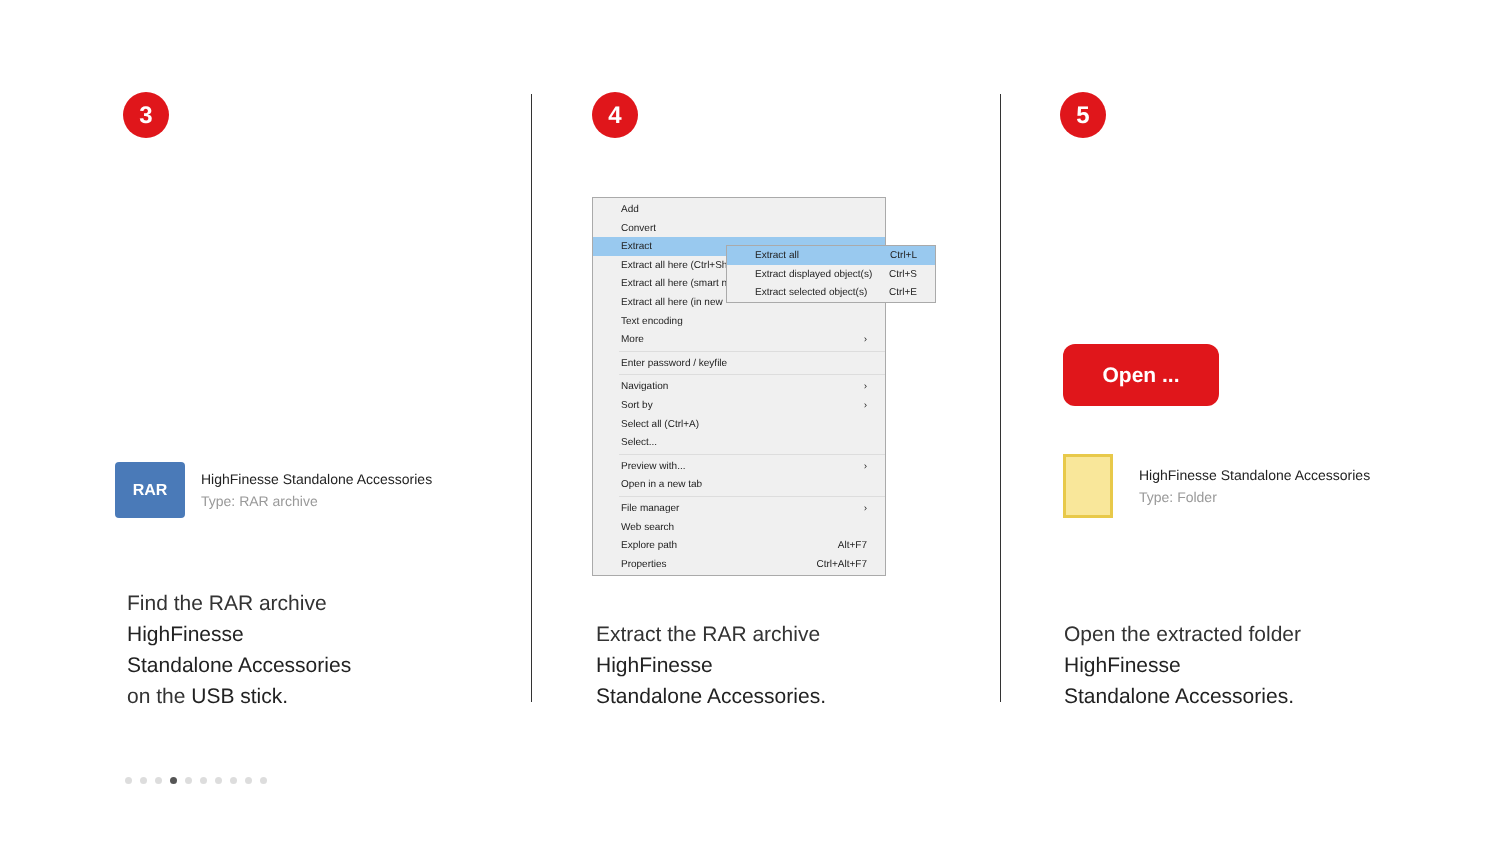3
RAR
HighFinesse Standalone Accessories
Type: RAR archive
Find the RAR archive
HighFinesse
Standalone Accessories
on the USB stick.
4
Add
Convert
Extract
Extract all here (Ctrl+Sh
Extract all here (smart n
Extract all here (in new
Text encoding
More ›
Enter password / keyfile
Navigation ›
Sort by ›
Select all (Ctrl+A)
Select...
Preview with... ›
Open in a new tab
File manager ›
Web search
Explore path Alt+F7
Properties Ctrl+Alt+F7
Extract all Ctrl+L
Extract displayed object(s) Ctrl+S
Extract selected object(s) Ctrl+E
Extract the RAR archive
HighFinesse
Standalone Accessories.
5
Open ...
HighFinesse Standalone Accessories
Type: Folder
Open the extracted folder
HighFinesse
Standalone Accessories.